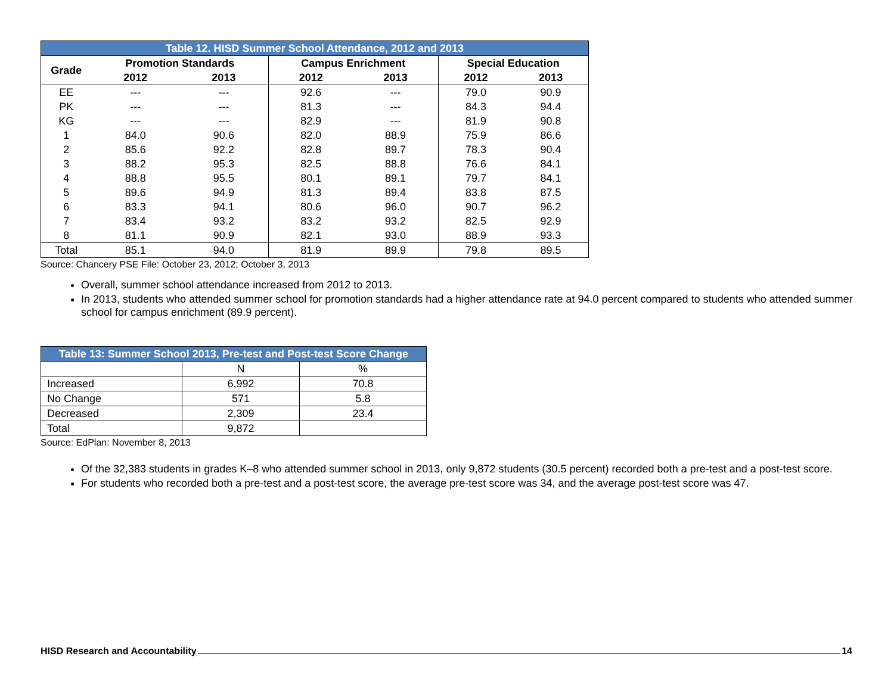| Table 12. HISD Summer School Attendance, 2012 and 2013 | | | | | | |
| --- | --- | --- | --- | --- | --- | --- |
| Grade | Promotion Standards | | Campus Enrichment | | Special Education | |
| | 2012 | 2013 | 2012 | 2013 | 2012 | 2013 |
| EE | --- | --- | 92.6 | --- | 79.0 | 90.9 |
| PK | --- | --- | 81.3 | --- | 84.3 | 94.4 |
| KG | --- | --- | 82.9 | --- | 81.9 | 90.8 |
| 1 | 84.0 | 90.6 | 82.0 | 88.9 | 75.9 | 86.6 |
| 2 | 85.6 | 92.2 | 82.8 | 89.7 | 78.3 | 90.4 |
| 3 | 88.2 | 95.3 | 82.5 | 88.8 | 76.6 | 84.1 |
| 4 | 88.8 | 95.5 | 80.1 | 89.1 | 79.7 | 84.1 |
| 5 | 89.6 | 94.9 | 81.3 | 89.4 | 83.8 | 87.5 |
| 6 | 83.3 | 94.1 | 80.6 | 96.0 | 90.7 | 96.2 |
| 7 | 83.4 | 93.2 | 83.2 | 93.2 | 82.5 | 92.9 |
| 8 | 81.1 | 90.9 | 82.1 | 93.0 | 88.9 | 93.3 |
| Total | 85.1 | 94.0 | 81.9 | 89.9 | 79.8 | 89.5 |
Source: Chancery PSE File: October 23, 2012; October 3, 2013
Overall, summer school attendance increased from 2012 to 2013.
In 2013, students who attended summer school for promotion standards had a higher attendance rate at 94.0 percent compared to students who attended summer school for campus enrichment (89.9 percent).
| Table 13: Summer School 2013, Pre-test and Post-test Score Change | | |
| | N | % |
| Increased | 6,992 | 70.8 |
| No Change | 571 | 5.8 |
| Decreased | 2,309 | 23.4 |
| Total | 9,872 | |
Source: EdPlan: November 8, 2013
Of the 32,383 students in grades K–8 who attended summer school in 2013, only 9,872 students (30.5 percent) recorded both a pre-test and a post-test score.
For students who recorded both a pre-test and a post-test score, the average pre-test score was 34, and the average post-test score was 47.
HISD Research and Accountability 14